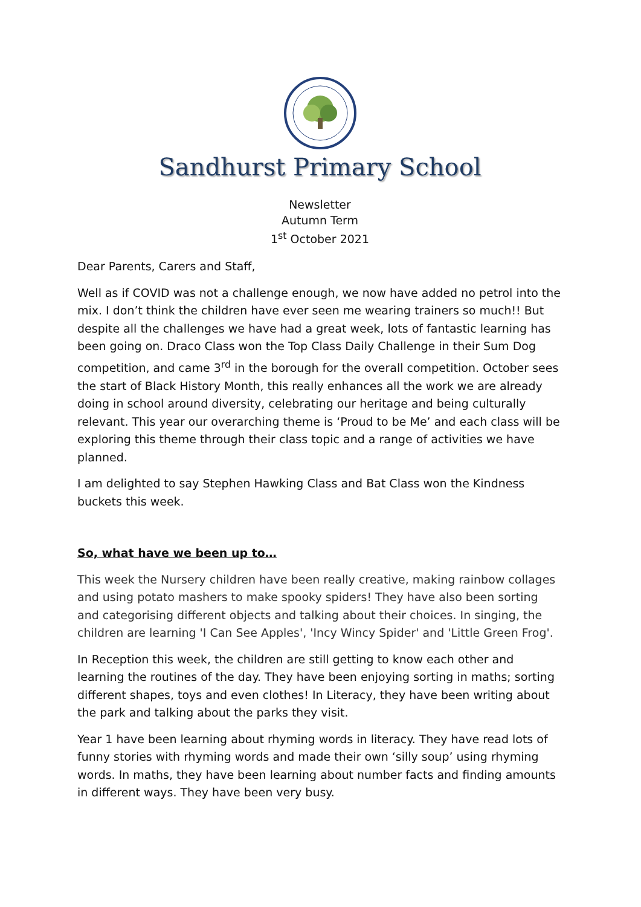Sandhurst Primary School
Newsletter
Autumn Term
1<sup>st</sup> October 2021
Dear Parents, Carers and Staff,
Well as if COVID was not a challenge enough, we now have added no petrol into the mix. I don’t think the children have ever seen me wearing trainers so much!! But despite all the challenges we have had a great week, lots of fantastic learning has been going on. Draco Class won the Top Class Daily Challenge in their Sum Dog competition, and came 3<sup>rd</sup> in the borough for the overall competition. October sees the start of Black History Month, this really enhances all the work we are already doing in school around diversity, celebrating our heritage and being culturally relevant. This year our overarching theme is ‘Proud to be Me’ and each class will be exploring this theme through their class topic and a range of activities we have planned.
I am delighted to say Stephen Hawking Class and Bat Class won the Kindness buckets this week.
So, what have we been up to…
This week the Nursery children have been really creative, making rainbow collages and using potato mashers to make spooky spiders! They have also been sorting and categorising different objects and talking about their choices. In singing, the children are learning 'I Can See Apples', 'Incy Wincy Spider' and 'Little Green Frog'.
In Reception this week, the children are still getting to know each other and learning the routines of the day. They have been enjoying sorting in maths; sorting different shapes, toys and even clothes! In Literacy, they have been writing about the park and talking about the parks they visit.
Year 1 have been learning about rhyming words in literacy. They have read lots of funny stories with rhyming words and made their own ‘silly soup’ using rhyming words. In maths, they have been learning about number facts and finding amounts in different ways. They have been very busy.